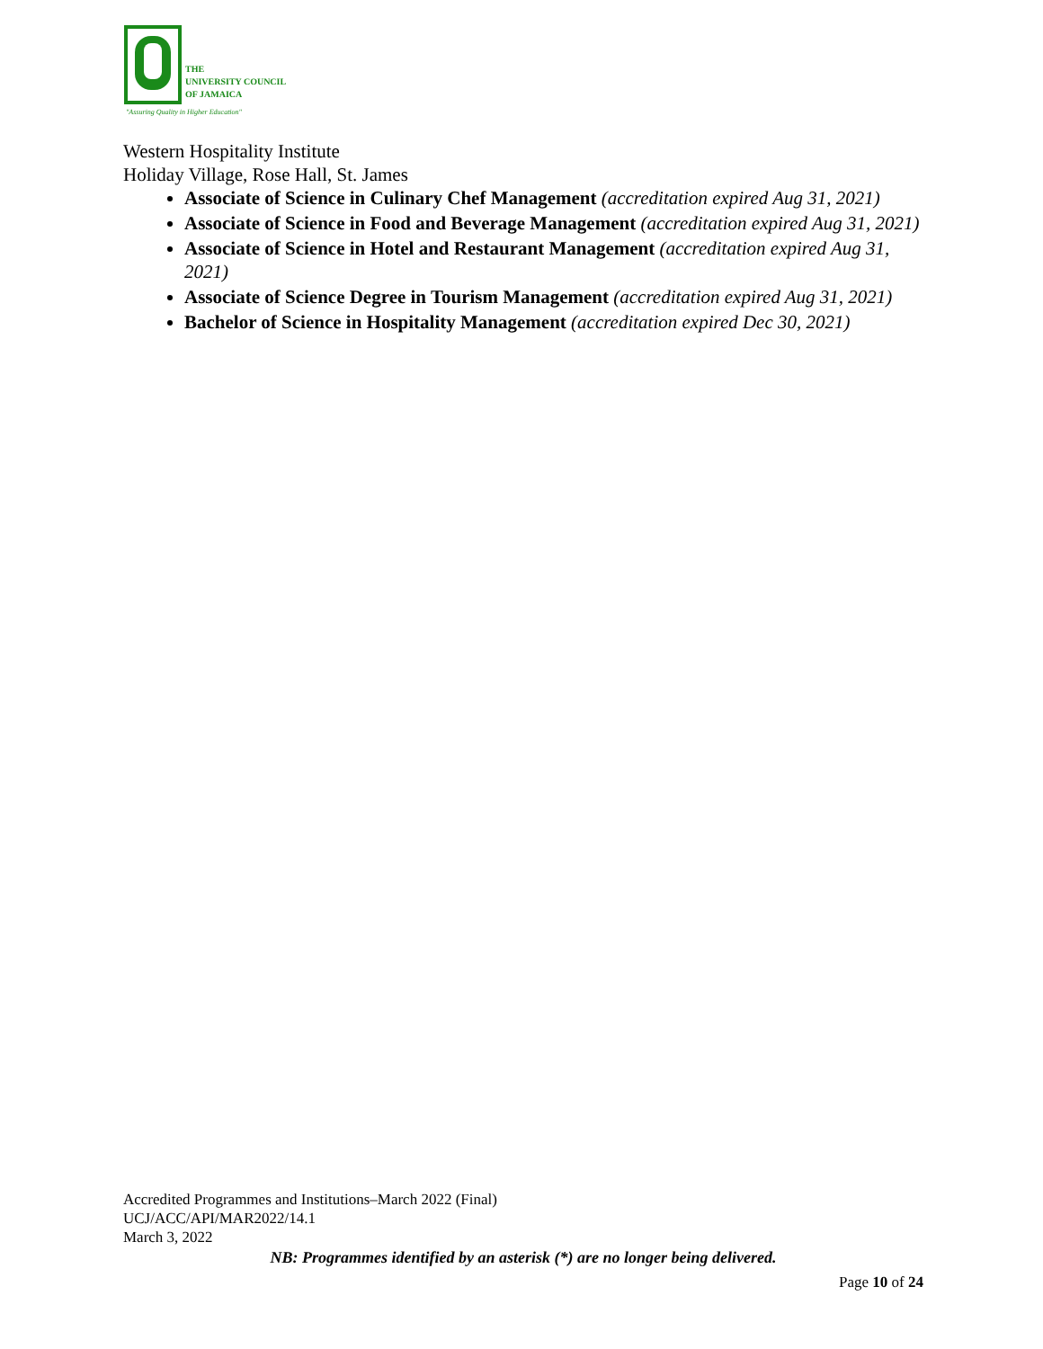THE
UNIVERSITY COUNCIL
OF JAMAICA
"Assuring Quality in Higher Education"
Western Hospitality Institute
Holiday Village, Rose Hall, St. James
Associate of Science in Culinary Chef Management (accreditation expired Aug 31, 2021)
Associate of Science in Food and Beverage Management (accreditation expired Aug 31, 2021)
Associate of Science in Hotel and Restaurant Management (accreditation expired Aug 31, 2021)
Associate of Science Degree in Tourism Management (accreditation expired Aug 31, 2021)
Bachelor of Science in Hospitality Management (accreditation expired Dec 30, 2021)
Accredited Programmes and Institutions–March 2022 (Final)
UCJ/ACC/API/MAR2022/14.1
March 3, 2022
NB: Programmes identified by an asterisk (*) are no longer being delivered.
Page 10 of 24